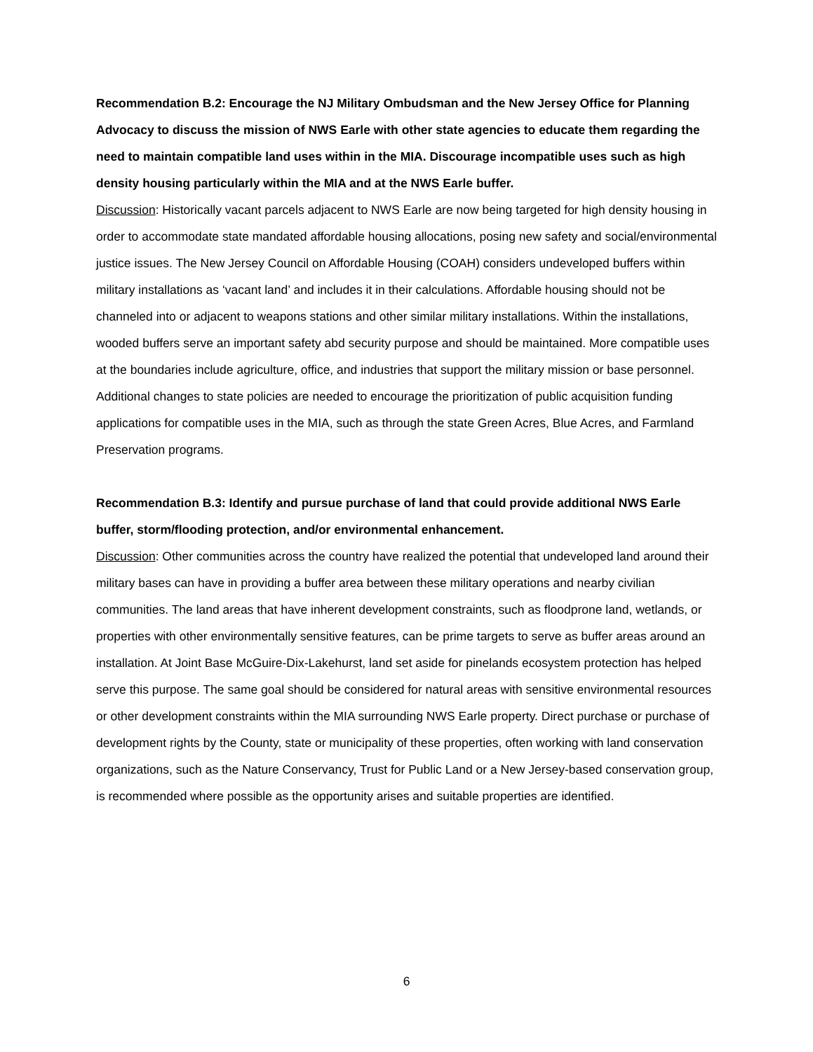Recommendation B.2: Encourage the NJ Military Ombudsman and the New Jersey Office for Planning Advocacy to discuss the mission of NWS Earle with other state agencies to educate them regarding the need to maintain compatible land uses within in the MIA. Discourage incompatible uses such as high density housing particularly within the MIA and at the NWS Earle buffer.
Discussion: Historically vacant parcels adjacent to NWS Earle are now being targeted for high density housing in order to accommodate state mandated affordable housing allocations, posing new safety and social/environmental justice issues. The New Jersey Council on Affordable Housing (COAH) considers undeveloped buffers within military installations as ‘vacant land’ and includes it in their calculations. Affordable housing should not be channeled into or adjacent to weapons stations and other similar military installations. Within the installations, wooded buffers serve an important safety abd security purpose and should be maintained. More compatible uses at the boundaries include agriculture, office, and industries that support the military mission or base personnel. Additional changes to state policies are needed to encourage the prioritization of public acquisition funding applications for compatible uses in the MIA, such as through the state Green Acres, Blue Acres, and Farmland Preservation programs.
Recommendation B.3: Identify and pursue purchase of land that could provide additional NWS Earle buffer, storm/flooding protection, and/or environmental enhancement.
Discussion: Other communities across the country have realized the potential that undeveloped land around their military bases can have in providing a buffer area between these military operations and nearby civilian communities. The land areas that have inherent development constraints, such as floodprone land, wetlands, or properties with other environmentally sensitive features, can be prime targets to serve as buffer areas around an installation. At Joint Base McGuire-Dix-Lakehurst, land set aside for pinelands ecosystem protection has helped serve this purpose. The same goal should be considered for natural areas with sensitive environmental resources or other development constraints within the MIA surrounding NWS Earle property. Direct purchase or purchase of development rights by the County, state or municipality of these properties, often working with land conservation organizations, such as the Nature Conservancy, Trust for Public Land or a New Jersey-based conservation group, is recommended where possible as the opportunity arises and suitable properties are identified.
6